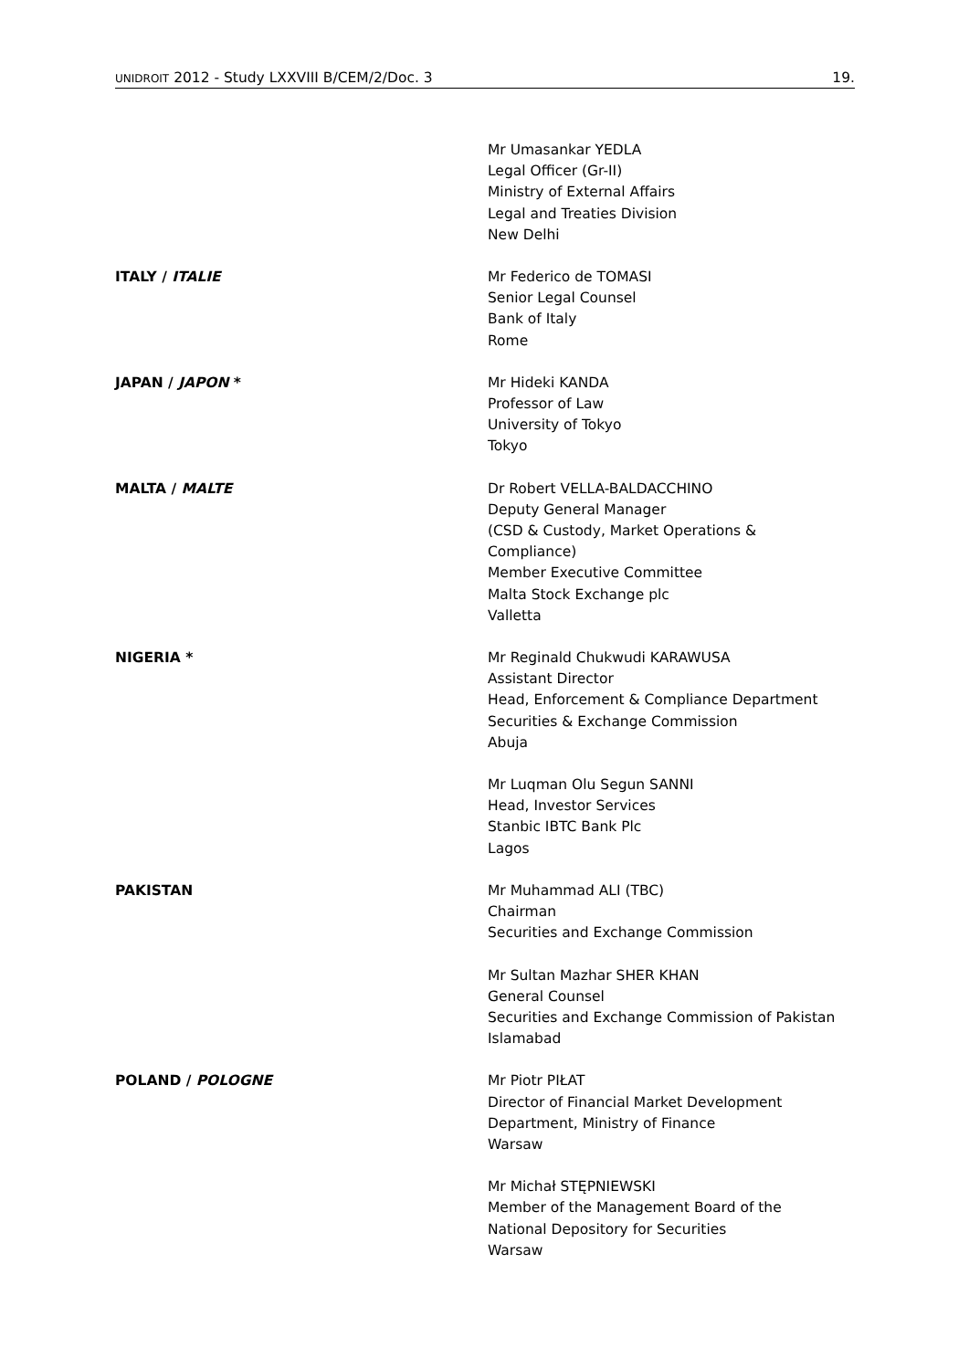UNIDROIT 2012 - Study LXXVIII B/CEM/2/Doc. 3 19.
Mr Umasankar YEDLA
Legal Officer (Gr-II)
Ministry of External Affairs
Legal and Treaties Division
New Delhi
ITALY / ITALIE Mr Federico de TOMASI
Senior Legal Counsel
Bank of Italy
Rome
JAPAN / JAPON * Mr Hideki KANDA
Professor of Law
University of Tokyo
Tokyo
MALTA / MALTE Dr Robert VELLA-BALDACCHINO
Deputy General Manager
(CSD & Custody, Market Operations &
Compliance)
Member Executive Committee
Malta Stock Exchange plc
Valletta
NIGERIA * Mr Reginald Chukwudi KARAWUSA
Assistant Director
Head, Enforcement & Compliance Department
Securities & Exchange Commission
Abuja
Mr Luqman Olu Segun SANNI
Head, Investor Services
Stanbic IBTC Bank Plc
Lagos
PAKISTAN Mr Muhammad ALI (TBC)
Chairman
Securities and Exchange Commission
Mr Sultan Mazhar SHER KHAN
General Counsel
Securities and Exchange Commission of Pakistan
Islamabad
POLAND / POLOGNE Mr Piotr PIŁAT
Director of Financial Market Development
Department, Ministry of Finance
Warsaw
Mr Michał STĘPNIEWSKI
Member of the Management Board of the
National Depository for Securities
Warsaw